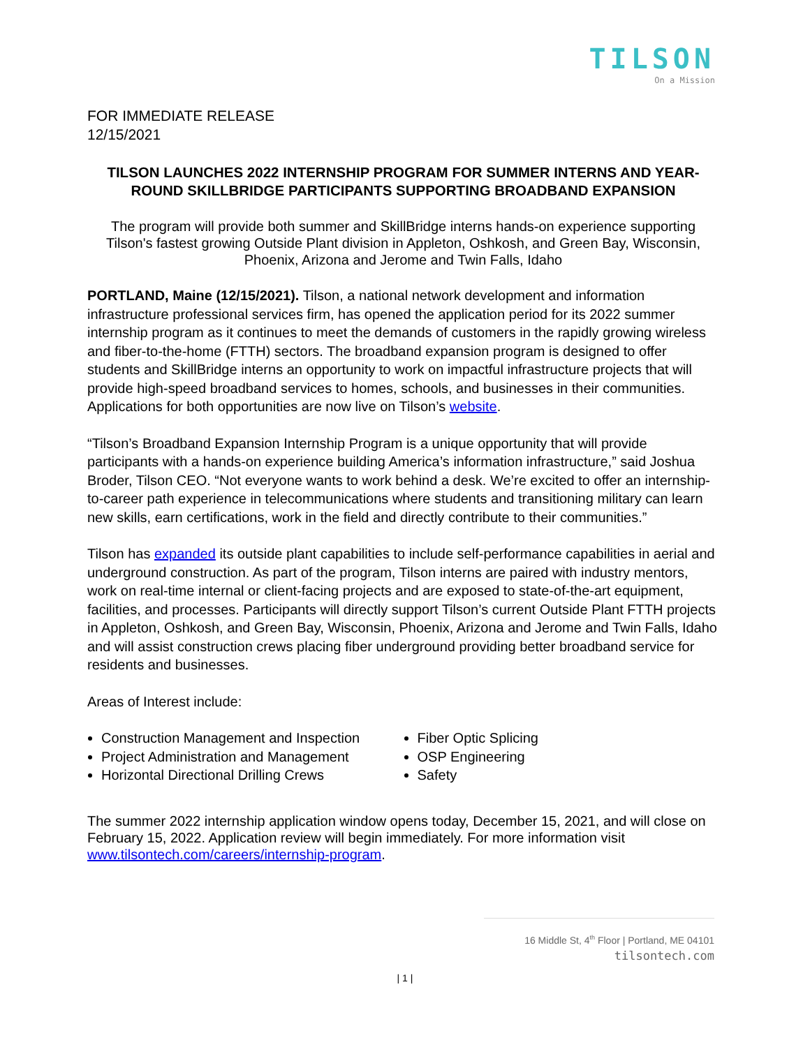TILSON
On a Mission
FOR IMMEDIATE RELEASE
12/15/2021
TILSON LAUNCHES 2022 INTERNSHIP PROGRAM FOR SUMMER INTERNS AND YEAR-ROUND SKILLBRIDGE PARTICIPANTS SUPPORTING BROADBAND EXPANSION
The program will provide both summer and SkillBridge interns hands-on experience supporting Tilson's fastest growing Outside Plant division in Appleton, Oshkosh, and Green Bay, Wisconsin, Phoenix, Arizona and Jerome and Twin Falls, Idaho
PORTLAND, Maine (12/15/2021). Tilson, a national network development and information infrastructure professional services firm, has opened the application period for its 2022 summer internship program as it continues to meet the demands of customers in the rapidly growing wireless and fiber-to-the-home (FTTH) sectors. The broadband expansion program is designed to offer students and SkillBridge interns an opportunity to work on impactful infrastructure projects that will provide high-speed broadband services to homes, schools, and businesses in their communities. Applications for both opportunities are now live on Tilson’s website.
“Tilson’s Broadband Expansion Internship Program is a unique opportunity that will provide participants with a hands-on experience building America’s information infrastructure,” said Joshua Broder, Tilson CEO. “Not everyone wants to work behind a desk. We’re excited to offer an internship-to-career path experience in telecommunications where students and transitioning military can learn new skills, earn certifications, work in the field and directly contribute to their communities.”
Tilson has expanded its outside plant capabilities to include self-performance capabilities in aerial and underground construction. As part of the program, Tilson interns are paired with industry mentors, work on real-time internal or client-facing projects and are exposed to state-of-the-art equipment, facilities, and processes. Participants will directly support Tilson’s current Outside Plant FTTH projects in Appleton, Oshkosh, and Green Bay, Wisconsin, Phoenix, Arizona and Jerome and Twin Falls, Idaho and will assist construction crews placing fiber underground providing better broadband service for residents and businesses.
Areas of Interest include:
Construction Management and Inspection
Project Administration and Management
Horizontal Directional Drilling Crews
Fiber Optic Splicing
OSP Engineering
Safety
The summer 2022 internship application window opens today, December 15, 2021, and will close on February 15, 2022. Application review will begin immediately. For more information visit www.tilsontech.com/careers/internship-program.
16 Middle St, 4<sup>th</sup> Floor | Portland, ME 04101
tilsontech.com
| 1 |